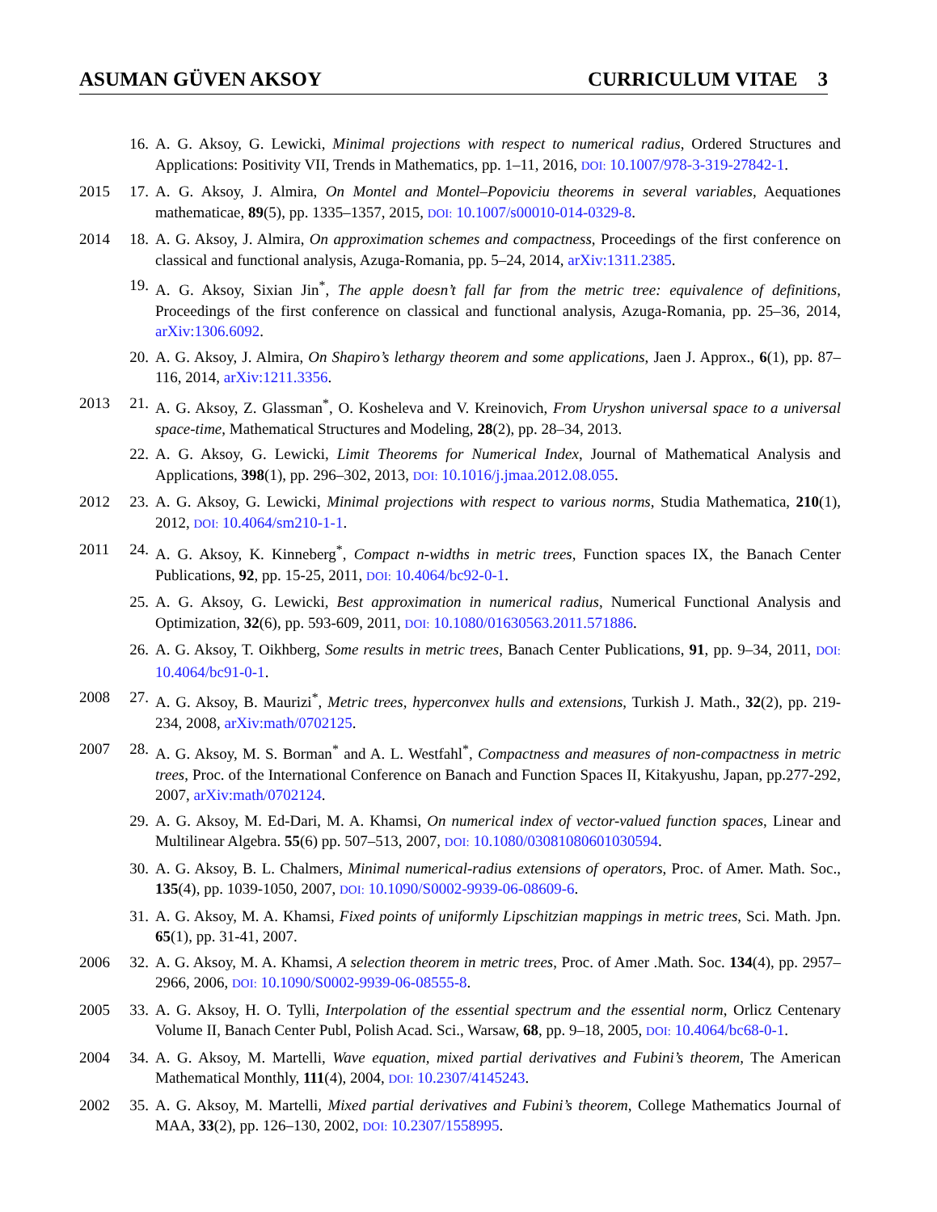ASUMAN GÜVEN AKSOY CURRICULUM VITAE 3
16. A. G. Aksoy, G. Lewicki, Minimal projections with respect to numerical radius, Ordered Structures and Applications: Positivity VII, Trends in Mathematics, pp. 1–11, 2016, DOI: 10.1007/978-3-319-27842-1.
2015 17. A. G. Aksoy, J. Almira, On Montel and Montel–Popoviciu theorems in several variables, Aequationes mathematicae, 89(5), pp. 1335–1357, 2015, DOI: 10.1007/s00010-014-0329-8.
2014 18. A. G. Aksoy, J. Almira, On approximation schemes and compactness, Proceedings of the first conference on classical and functional analysis, Azuga-Romania, pp. 5–24, 2014, arXiv:1311.2385.
19. A. G. Aksoy, Sixian Jin<sup>*</sup>, The apple doesn’t fall far from the metric tree: equivalence of definitions, Proceedings of the first conference on classical and functional analysis, Azuga-Romania, pp. 25–36, 2014, arXiv:1306.6092.
20. A. G. Aksoy, J. Almira, On Shapiro’s lethargy theorem and some applications, Jaen J. Approx., 6(1), pp. 87–116, 2014, arXiv:1211.3356.
2013 21. A. G. Aksoy, Z. Glassman<sup>*</sup>, O. Kosheleva and V. Kreinovich, From Uryshon universal space to a universal space-time, Mathematical Structures and Modeling, 28(2), pp. 28–34, 2013.
22. A. G. Aksoy, G. Lewicki, Limit Theorems for Numerical Index, Journal of Mathematical Analysis and Applications, 398(1), pp. 296–302, 2013, DOI: 10.1016/j.jmaa.2012.08.055.
2012 23. A. G. Aksoy, G. Lewicki, Minimal projections with respect to various norms, Studia Mathematica, 210(1), 2012, DOI: 10.4064/sm210-1-1.
2011 24. A. G. Aksoy, K. Kinneberg<sup>*</sup>, Compact n-widths in metric trees, Function spaces IX, the Banach Center Publications, 92, pp. 15-25, 2011, DOI: 10.4064/bc92-0-1.
25. A. G. Aksoy, G. Lewicki, Best approximation in numerical radius, Numerical Functional Analysis and Optimization, 32(6), pp. 593-609, 2011, DOI: 10.1080/01630563.2011.571886.
26. A. G. Aksoy, T. Oikhberg, Some results in metric trees, Banach Center Publications, 91, pp. 9–34, 2011, DOI: 10.4064/bc91-0-1.
2008 27. A. G. Aksoy, B. Maurizi<sup>*</sup>, Metric trees, hyperconvex hulls and extensions, Turkish J. Math., 32(2), pp. 219-234, 2008, arXiv:math/0702125.
2007 28. A. G. Aksoy, M. S. Borman<sup>*</sup> and A. L. Westfahl<sup>*</sup>, Compactness and measures of non-compactness in metric trees, Proc. of the International Conference on Banach and Function Spaces II, Kitakyushu, Japan, pp.277-292, 2007, arXiv:math/0702124.
29. A. G. Aksoy, M. Ed-Dari, M. A. Khamsi, On numerical index of vector-valued function spaces, Linear and Multilinear Algebra. 55(6) pp. 507–513, 2007, DOI: 10.1080/03081080601030594.
30. A. G. Aksoy, B. L. Chalmers, Minimal numerical-radius extensions of operators, Proc. of Amer. Math. Soc., 135(4), pp. 1039-1050, 2007, DOI: 10.1090/S0002-9939-06-08609-6.
31. A. G. Aksoy, M. A. Khamsi, Fixed points of uniformly Lipschitzian mappings in metric trees, Sci. Math. Jpn. 65(1), pp. 31-41, 2007.
2006 32. A. G. Aksoy, M. A. Khamsi, A selection theorem in metric trees, Proc. of Amer .Math. Soc. 134(4), pp. 2957–2966, 2006, DOI: 10.1090/S0002-9939-06-08555-8.
2005 33. A. G. Aksoy, H. O. Tylli, Interpolation of the essential spectrum and the essential norm, Orlicz Centenary Volume II, Banach Center Publ, Polish Acad. Sci., Warsaw, 68, pp. 9–18, 2005, DOI: 10.4064/bc68-0-1.
2004 34. A. G. Aksoy, M. Martelli, Wave equation, mixed partial derivatives and Fubini’s theorem, The American Mathematical Monthly, 111(4), 2004, DOI: 10.2307/4145243.
2002 35. A. G. Aksoy, M. Martelli, Mixed partial derivatives and Fubini’s theorem, College Mathematics Journal of MAA, 33(2), pp. 126–130, 2002, DOI: 10.2307/1558995.